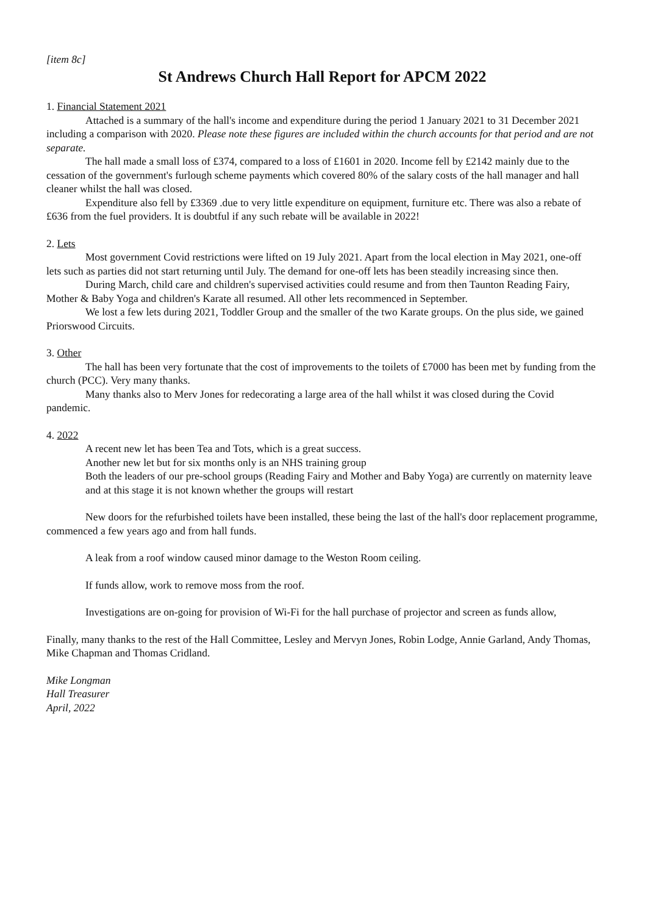[item 8c]
St Andrews Church Hall Report for APCM 2022
1. Financial Statement 2021
Attached is a summary of the hall's income and expenditure during the period 1 January 2021 to 31 December 2021 including a comparison with 2020. Please note these figures are included within the church accounts for that period and are not separate.
The hall made a small loss of £374, compared to a loss of £1601 in 2020. Income fell by £2142 mainly due to the cessation of the government's furlough scheme payments which covered 80% of the salary costs of the hall manager and hall cleaner whilst the hall was closed.
Expenditure also fell by £3369 .due to very little expenditure on equipment, furniture etc. There was also a rebate of £636 from the fuel providers. It is doubtful if any such rebate will be available in 2022!
2. Lets
Most government Covid restrictions were lifted on 19 July 2021. Apart from the local election in May 2021, one-off lets such as parties did not start returning until July. The demand for one-off lets has been steadily increasing since then.
During March, child care and children's supervised activities could resume and from then Taunton Reading Fairy, Mother & Baby Yoga and children's Karate all resumed. All other lets recommenced in September.
We lost a few lets during 2021, Toddler Group and the smaller of the two Karate groups. On the plus side, we gained Priorswood Circuits.
3. Other
The hall has been very fortunate that the cost of improvements to the toilets of £7000 has been met by funding from the church (PCC). Very many thanks.
Many thanks also to Merv Jones for redecorating a large area of the hall whilst it was closed during the Covid pandemic.
4. 2022
A recent new let has been Tea and Tots, which is a great success.
Another new let but for six months only is an NHS training group
Both the leaders of our pre-school groups (Reading Fairy and Mother and Baby Yoga) are currently on maternity leave and at this stage it is not known whether the groups will restart
New doors for the refurbished toilets have been installed, these being the last of the hall's door replacement programme, commenced a few years ago and from hall funds.
A leak from a roof window caused minor damage to the Weston Room ceiling.
If funds allow, work to remove moss from the roof.
Investigations are on-going for provision of Wi-Fi for the hall purchase of projector and screen as funds allow,
Finally, many thanks to the rest of the Hall Committee, Lesley and Mervyn Jones, Robin Lodge, Annie Garland, Andy Thomas, Mike Chapman and Thomas Cridland.
Mike Longman
Hall Treasurer
April, 2022